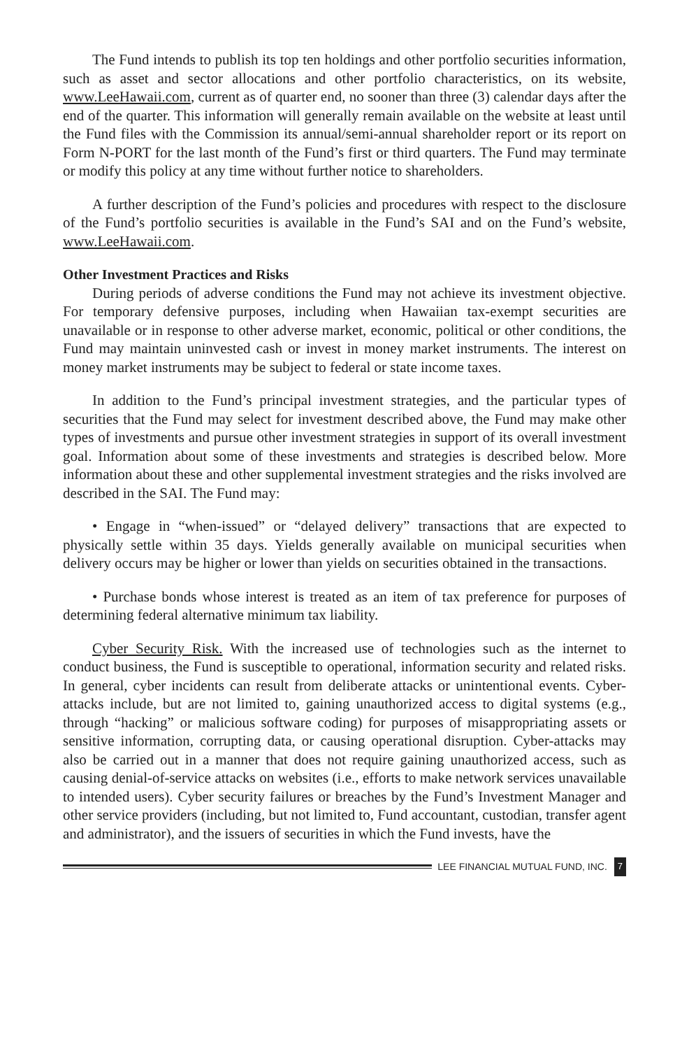The Fund intends to publish its top ten holdings and other portfolio securities information, such as asset and sector allocations and other portfolio characteristics, on its website, www.LeeHawaii.com, current as of quarter end, no sooner than three (3) calendar days after the end of the quarter. This information will generally remain available on the website at least until the Fund files with the Commission its annual/semi-annual shareholder report or its report on Form N-PORT for the last month of the Fund’s first or third quarters. The Fund may terminate or modify this policy at any time without further notice to shareholders.
A further description of the Fund’s policies and procedures with respect to the disclosure of the Fund’s portfolio securities is available in the Fund’s SAI and on the Fund’s website, www.LeeHawaii.com.
Other Investment Practices and Risks
During periods of adverse conditions the Fund may not achieve its investment objective. For temporary defensive purposes, including when Hawaiian tax-exempt securities are unavailable or in response to other adverse market, economic, political or other conditions, the Fund may maintain uninvested cash or invest in money market instruments. The interest on money market instruments may be subject to federal or state income taxes.
In addition to the Fund’s principal investment strategies, and the particular types of securities that the Fund may select for investment described above, the Fund may make other types of investments and pursue other investment strategies in support of its overall investment goal. Information about some of these investments and strategies is described below. More information about these and other supplemental investment strategies and the risks involved are described in the SAI. The Fund may:
• Engage in “when-issued” or “delayed delivery” transactions that are expected to physically settle within 35 days. Yields generally available on municipal securities when delivery occurs may be higher or lower than yields on securities obtained in the transactions.
• Purchase bonds whose interest is treated as an item of tax preference for purposes of determining federal alternative minimum tax liability.
Cyber Security Risk. With the increased use of technologies such as the internet to conduct business, the Fund is susceptible to operational, information security and related risks. In general, cyber incidents can result from deliberate attacks or unintentional events. Cyber-attacks include, but are not limited to, gaining unauthorized access to digital systems (e.g., through “hacking” or malicious software coding) for purposes of misappropriating assets or sensitive information, corrupting data, or causing operational disruption. Cyber-attacks may also be carried out in a manner that does not require gaining unauthorized access, such as causing denial-of-service attacks on websites (i.e., efforts to make network services unavailable to intended users). Cyber security failures or breaches by the Fund’s Investment Manager and other service providers (including, but not limited to, Fund accountant, custodian, transfer agent and administrator), and the issuers of securities in which the Fund invests, have the
LEE FINANCIAL MUTUAL FUND, INC. 7